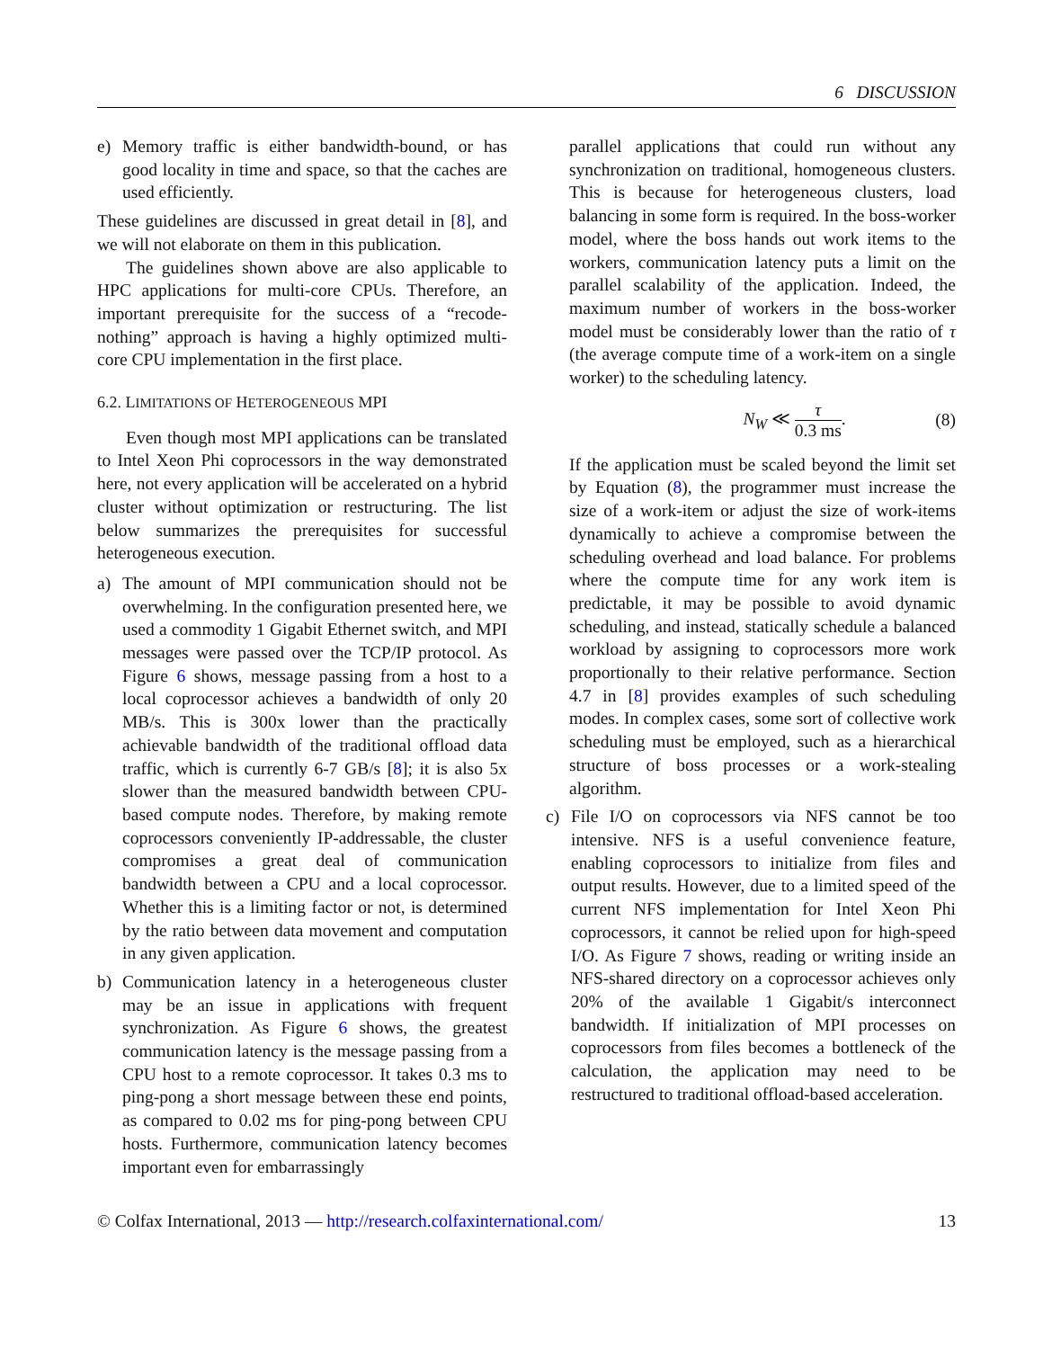6 DISCUSSION
e) Memory traffic is either bandwidth-bound, or has good locality in time and space, so that the caches are used efficiently.
These guidelines are discussed in great detail in [8], and we will not elaborate on them in this publication.
The guidelines shown above are also applicable to HPC applications for multi-core CPUs. Therefore, an important prerequisite for the success of a “recode-nothing” approach is having a highly optimized multi-core CPU implementation in the first place.
6.2. LIMITATIONS OF HETEROGENEOUS MPI
Even though most MPI applications can be translated to Intel Xeon Phi coprocessors in the way demonstrated here, not every application will be accelerated on a hybrid cluster without optimization or restructuring. The list below summarizes the prerequisites for successful heterogeneous execution.
a) The amount of MPI communication should not be overwhelming. In the configuration presented here, we used a commodity 1 Gigabit Ethernet switch, and MPI messages were passed over the TCP/IP protocol. As Figure 6 shows, message passing from a host to a local coprocessor achieves a bandwidth of only 20 MB/s. This is 300x lower than the practically achievable bandwidth of the traditional offload data traffic, which is currently 6-7 GB/s [8]; it is also 5x slower than the measured bandwidth between CPU-based compute nodes. Therefore, by making remote coprocessors conveniently IP-addressable, the cluster compromises a great deal of communication bandwidth between a CPU and a local coprocessor. Whether this is a limiting factor or not, is determined by the ratio between data movement and computation in any given application.
b) Communication latency in a heterogeneous cluster may be an issue in applications with frequent synchronization. As Figure 6 shows, the greatest communication latency is the message passing from a CPU host to a remote coprocessor. It takes 0.3 ms to ping-pong a short message between these end points, as compared to 0.02 ms for ping-pong between CPU hosts. Furthermore, communication latency becomes important even for embarrassingly
parallel applications that could run without any synchronization on traditional, homogeneous clusters. This is because for heterogeneous clusters, load balancing in some form is required. In the boss-worker model, where the boss hands out work items to the workers, communication latency puts a limit on the parallel scalability of the application. Indeed, the maximum number of workers in the boss-worker model must be considerably lower than the ratio of τ (the average compute time of a work-item on a single worker) to the scheduling latency.
N<sub>W</sub> ≪ τ 0.3 ms. (8)
If the application must be scaled beyond the limit set by Equation (8), the programmer must increase the size of a work-item or adjust the size of work-items dynamically to achieve a compromise between the scheduling overhead and load balance. For problems where the compute time for any work item is predictable, it may be possible to avoid dynamic scheduling, and instead, statically schedule a balanced workload by assigning to coprocessors more work proportionally to their relative performance. Section 4.7 in [8] provides examples of such scheduling modes. In complex cases, some sort of collective work scheduling must be employed, such as a hierarchical structure of boss processes or a work-stealing algorithm.
c) File I/O on coprocessors via NFS cannot be too intensive. NFS is a useful convenience feature, enabling coprocessors to initialize from files and output results. However, due to a limited speed of the current NFS implementation for Intel Xeon Phi coprocessors, it cannot be relied upon for high-speed I/O. As Figure 7 shows, reading or writing inside an NFS-shared directory on a coprocessor achieves only 20% of the available 1 Gigabit/s interconnect bandwidth. If initialization of MPI processes on coprocessors from files becomes a bottleneck of the calculation, the application may need to be restructured to traditional offload-based acceleration.
© Colfax International, 2013 — http://research.colfaxinternational.com/ 13